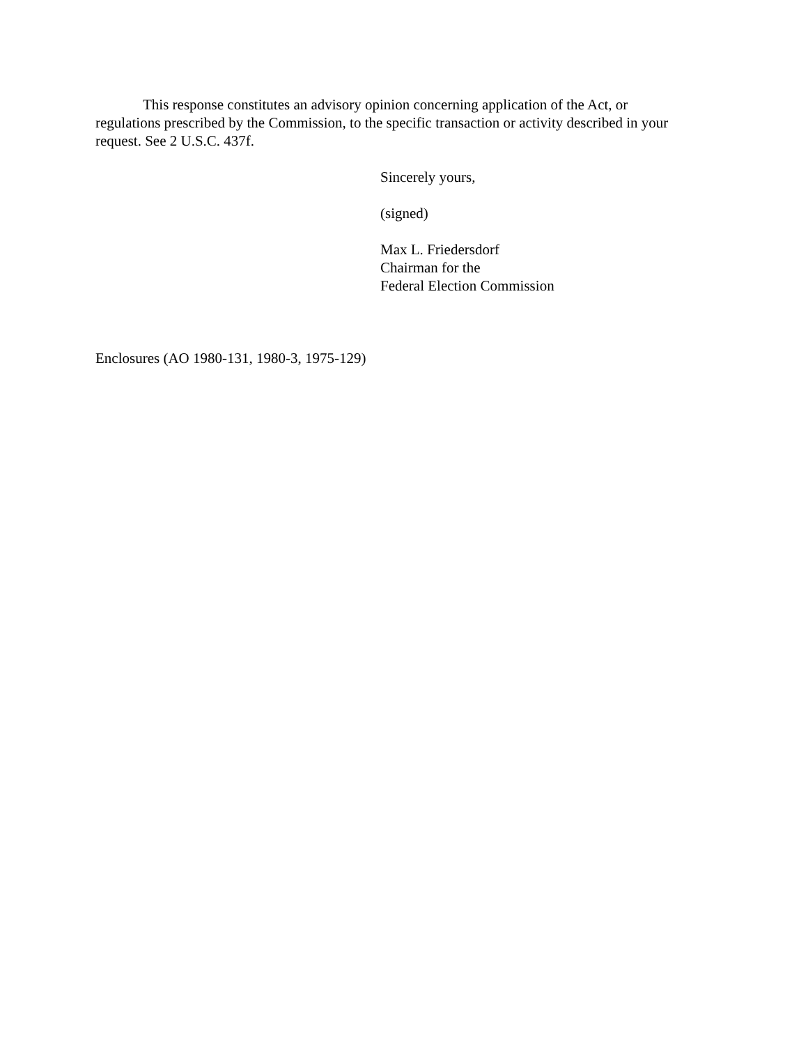This response constitutes an advisory opinion concerning application of the Act, or regulations prescribed by the Commission, to the specific transaction or activity described in your request. See 2 U.S.C. 437f.
Sincerely yours,
(signed)
Max L. Friedersdorf
Chairman for the
Federal Election Commission
Enclosures (AO 1980-131, 1980-3, 1975-129)